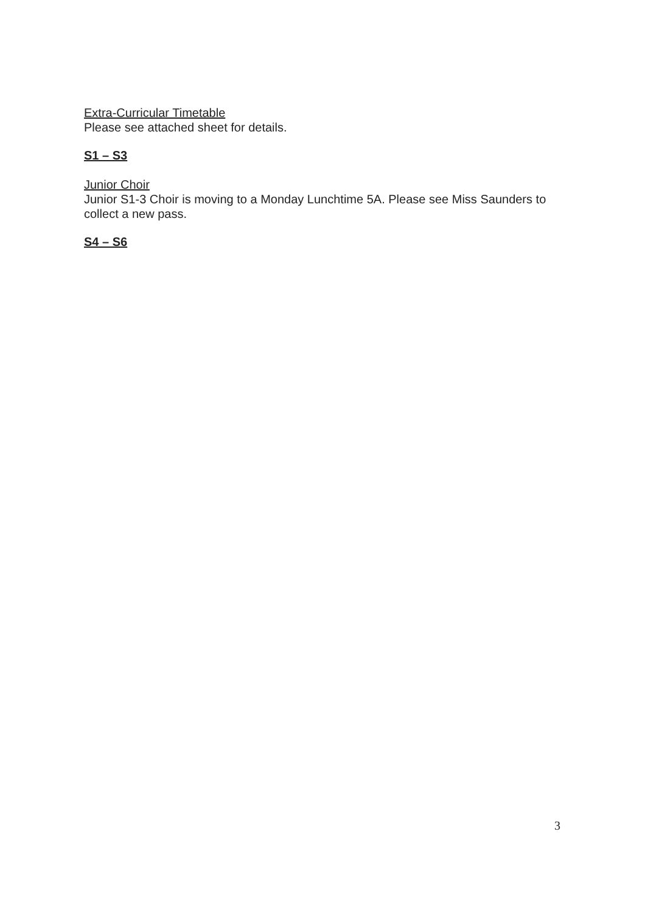Extra-Curricular Timetable
Please see attached sheet for details.
S1 – S3
Junior Choir
Junior S1-3 Choir is moving to a Monday Lunchtime 5A. Please see Miss Saunders to collect a new pass.
S4 – S6
3